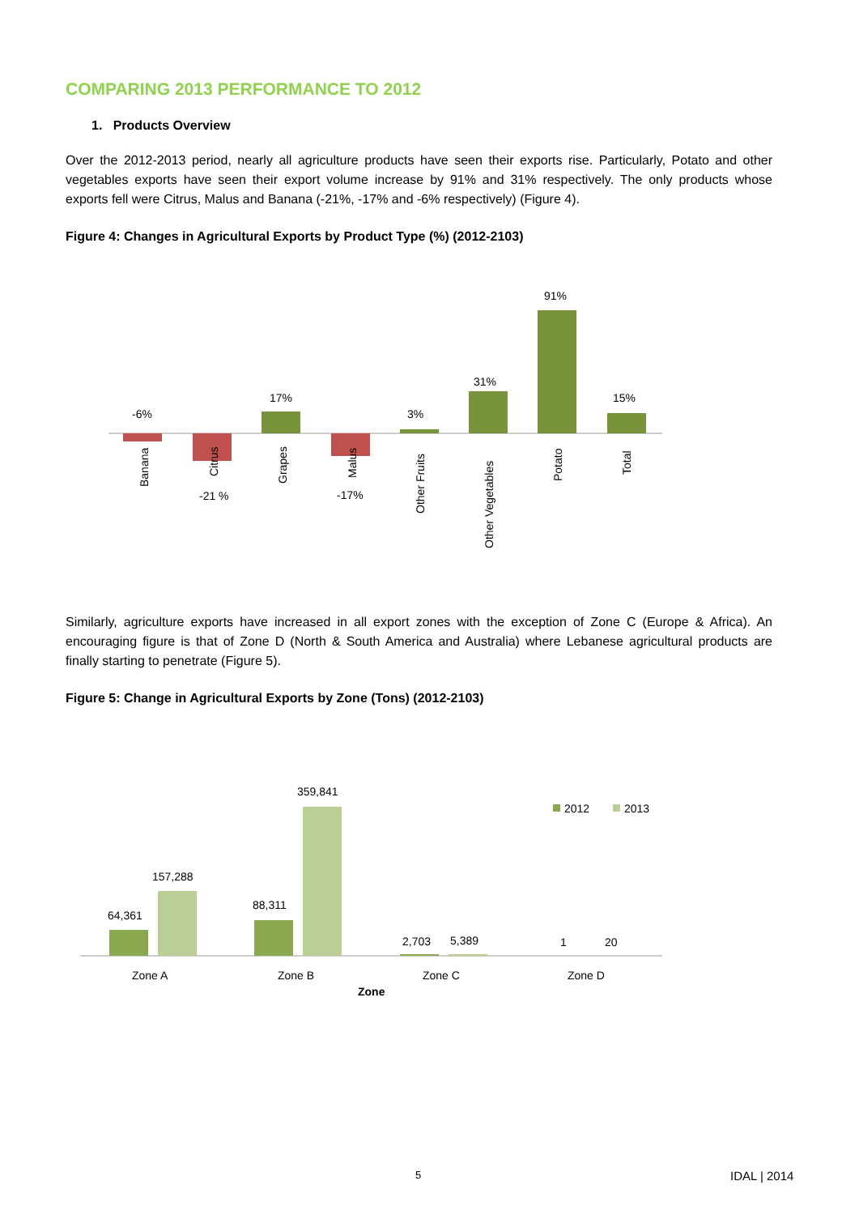COMPARING 2013 PERFORMANCE TO 2012
1. Products Overview
Over the 2012-2013 period, nearly all agriculture products have seen their exports rise. Particularly, Potato and other vegetables exports have seen their export volume increase by 91% and 31% respectively. The only products whose exports fell were Citrus, Malus and Banana (-21%, -17% and -6% respectively) (Figure 4).
Figure 4: Changes in Agricultural Exports by Product Type (%) (2012-2103)
-6%
-21 %
17%
-17%
3%
31%
91%
15%
Banana
Citrus
Grapes
Malus
Other Fruits
Other Vegetables
Potato
Total
Similarly, agriculture exports have increased in all export zones with the exception of Zone C (Europe & Africa). An encouraging figure is that of Zone D (North & South America and Australia) where Lebanese agricultural products are finally starting to penetrate (Figure 5).
Figure 5: Change in Agricultural Exports by Zone (Tons) (2012-2103)
64,361
157,288
88,311
359,841
2,703
5,389
1
20
2012
2013
Zone A
Zone B
Zone C
Zone D
Zone
5 IDAL | 2014